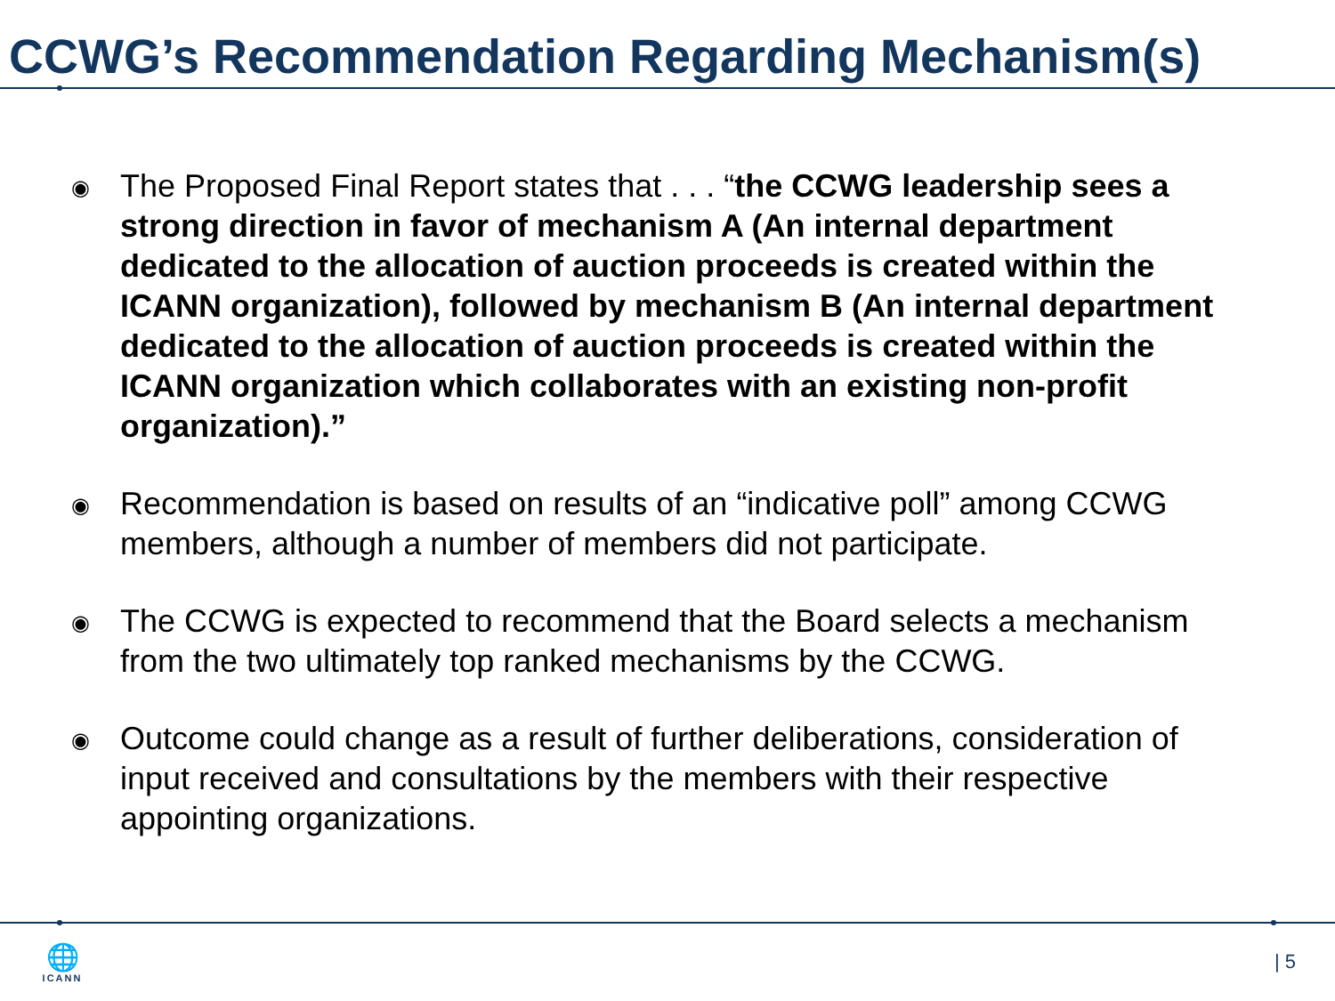CCWG’s Recommendation Regarding Mechanism(s)
◉ The Proposed Final Report states that . . . “the CCWG leadership sees a strong direction in favor of mechanism A (An internal department dedicated to the allocation of auction proceeds is created within the ICANN organization), followed by mechanism B (An internal department dedicated to the allocation of auction proceeds is created within the ICANN organization which collaborates with an existing non-profit organization).”
◉ Recommendation is based on results of an “indicative poll” among CCWG members, although a number of members did not participate.
◉ The CCWG is expected to recommend that the Board selects a mechanism from the two ultimately top ranked mechanisms by the CCWG.
◉ Outcome could change as a result of further deliberations, consideration of input received and consultations by the members with their respective appointing organizations.
🌐
ICANN
| 5